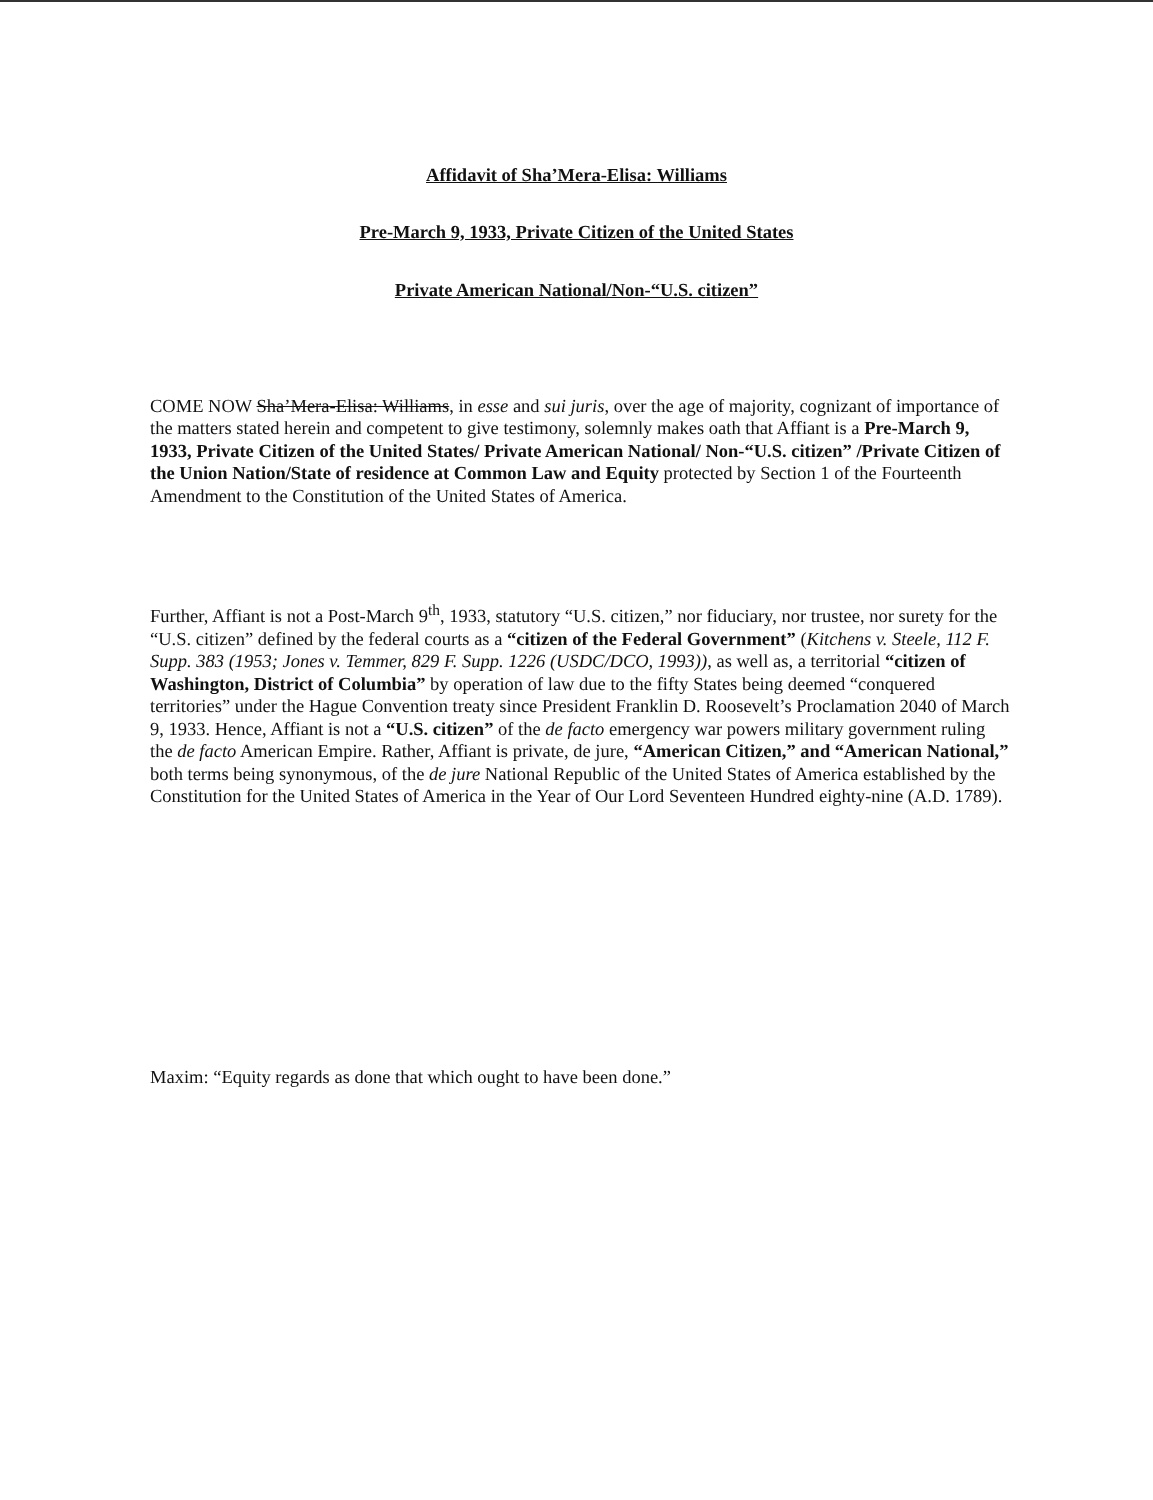Affidavit of Sha’Mera-Elisa: Williams
Pre-March 9, 1933, Private Citizen of the United States
Private American National/Non-“U.S. citizen”
COME NOW Sha’Mera-Elisa: Williams, in esse and sui juris, over the age of majority, cognizant of importance of the matters stated herein and competent to give testimony, solemnly makes oath that Affiant is a Pre-March 9, 1933, Private Citizen of the United States/ Private American National/ Non-“U.S. citizen” /Private Citizen of the Union Nation/State of residence at Common Law and Equity protected by Section 1 of the Fourteenth Amendment to the Constitution of the United States of America.
Further, Affiant is not a Post-March 9<sup>th</sup>, 1933, statutory “U.S. citizen,” nor fiduciary, nor trustee, nor surety for the “U.S. citizen” defined by the federal courts as a “citizen of the Federal Government” (Kitchens v. Steele, 112 F. Supp. 383 (1953; Jones v. Temmer, 829 F. Supp. 1226 (USDC/DCO, 1993)), as well as, a territorial “citizen of Washington, District of Columbia” by operation of law due to the fifty States being deemed “conquered territories” under the Hague Convention treaty since President Franklin D. Roosevelt’s Proclamation 2040 of March 9, 1933. Hence, Affiant is not a “U.S. citizen” of the de facto emergency war powers military government ruling the de facto American Empire. Rather, Affiant is private, de jure, “American Citizen,” and “American National,” both terms being synonymous, of the de jure National Republic of the United States of America established by the Constitution for the United States of America in the Year of Our Lord Seventeen Hundred eighty-nine (A.D. 1789).
Maxim: “Equity regards as done that which ought to have been done.”